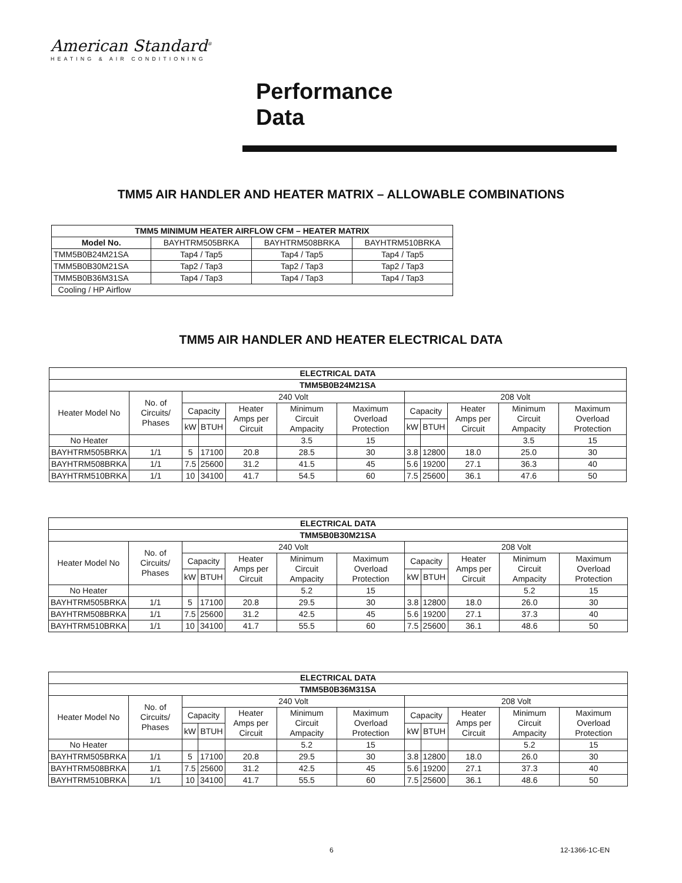American Standard<sup>®</sup>
HEATING & AIR CONDITIONING
Performance
Data
TMM5 AIR HANDLER AND HEATER MATRIX – ALLOWABLE COMBINATIONS
| TMM5 MINIMUM HEATER AIRFLOW CFM – HEATER MATRIX | | | |
| --- | --- | --- | --- |
| Model No. | BAYHTRM505BRKA | BAYHTRM508BRKA | BAYHTRM510BRKA |
| TMM5B0B24M21SA | Tap4 / Tap5 | Tap4 / Tap5 | Tap4 / Tap5 |
| TMM5B0B30M21SA | Tap2 / Tap3 | Tap2 / Tap3 | Tap2 / Tap3 |
| TMM5B0B36M31SA | Tap4 / Tap3 | Tap4 / Tap3 | Tap4 / Tap3 |
| Cooling / HP Airflow | | | |
TMM5 AIR HANDLER AND HEATER ELECTRICAL DATA
| ELECTRICAL DATA | | | | | | | | | | | |
| --- | --- | --- | --- | --- | --- | --- | --- | --- | --- | --- | --- |
| TMM5B0B24M21SA | | | | | | | | | | | |
| Heater Model No | No. of Circuits/ Phases | 240 Volt | | | | | 208 Volt | | | | |
| | | Capacity | | Heater Amps per Circuit | Minimum Circuit Ampacity | Maximum Overload Protection | Capacity | | Heater Amps per Circuit | Minimum Circuit Ampacity | Maximum Overload Protection |
| | | kW | BTUH | | | | kW | BTUH | | | |
| No Heater | | | | | 3.5 | 15 | | | | 3.5 | 15 |
| BAYHTRM505BRKA | 1/1 | 5 | 17100 | 20.8 | 28.5 | 30 | 3.8 | 12800 | 18.0 | 25.0 | 30 |
| BAYHTRM508BRKA | 1/1 | 7.5 | 25600 | 31.2 | 41.5 | 45 | 5.6 | 19200 | 27.1 | 36.3 | 40 |
| BAYHTRM510BRKA | 1/1 | 10 | 34100 | 41.7 | 54.5 | 60 | 7.5 | 25600 | 36.1 | 47.6 | 50 |
| ELECTRICAL DATA | | | | | | | | | | | |
| --- | --- | --- | --- | --- | --- | --- | --- | --- | --- | --- | --- |
| TMM5B0B30M21SA | | | | | | | | | | | |
| Heater Model No | No. of Circuits/ Phases | 240 Volt | | | | | 208 Volt | | | | |
| | | Capacity | | Heater Amps per Circuit | Minimum Circuit Ampacity | Maximum Overload Protection | Capacity | | Heater Amps per Circuit | Minimum Circuit Ampacity | Maximum Overload Protection |
| | | kW | BTUH | | | | kW | BTUH | | | |
| No Heater | | | | | 5.2 | 15 | | | | 5.2 | 15 |
| BAYHTRM505BRKA | 1/1 | 5 | 17100 | 20.8 | 29.5 | 30 | 3.8 | 12800 | 18.0 | 26.0 | 30 |
| BAYHTRM508BRKA | 1/1 | 7.5 | 25600 | 31.2 | 42.5 | 45 | 5.6 | 19200 | 27.1 | 37.3 | 40 |
| BAYHTRM510BRKA | 1/1 | 10 | 34100 | 41.7 | 55.5 | 60 | 7.5 | 25600 | 36.1 | 48.6 | 50 |
| ELECTRICAL DATA | | | | | | | | | | | |
| --- | --- | --- | --- | --- | --- | --- | --- | --- | --- | --- | --- |
| TMM5B0B36M31SA | | | | | | | | | | | |
| Heater Model No | No. of Circuits/ Phases | 240 Volt | | | | | 208 Volt | | | | |
| | | Capacity | | Heater Amps per Circuit | Minimum Circuit Ampacity | Maximum Overload Protection | Capacity | | Heater Amps per Circuit | Minimum Circuit Ampacity | Maximum Overload Protection |
| | | kW | BTUH | | | | kW | BTUH | | | |
| No Heater | | | | | 5.2 | 15 | | | | 5.2 | 15 |
| BAYHTRM505BRKA | 1/1 | 5 | 17100 | 20.8 | 29.5 | 30 | 3.8 | 12800 | 18.0 | 26.0 | 30 |
| BAYHTRM508BRKA | 1/1 | 7.5 | 25600 | 31.2 | 42.5 | 45 | 5.6 | 19200 | 27.1 | 37.3 | 40 |
| BAYHTRM510BRKA | 1/1 | 10 | 34100 | 41.7 | 55.5 | 60 | 7.5 | 25600 | 36.1 | 48.6 | 50 |
6 12-1366-1C-EN